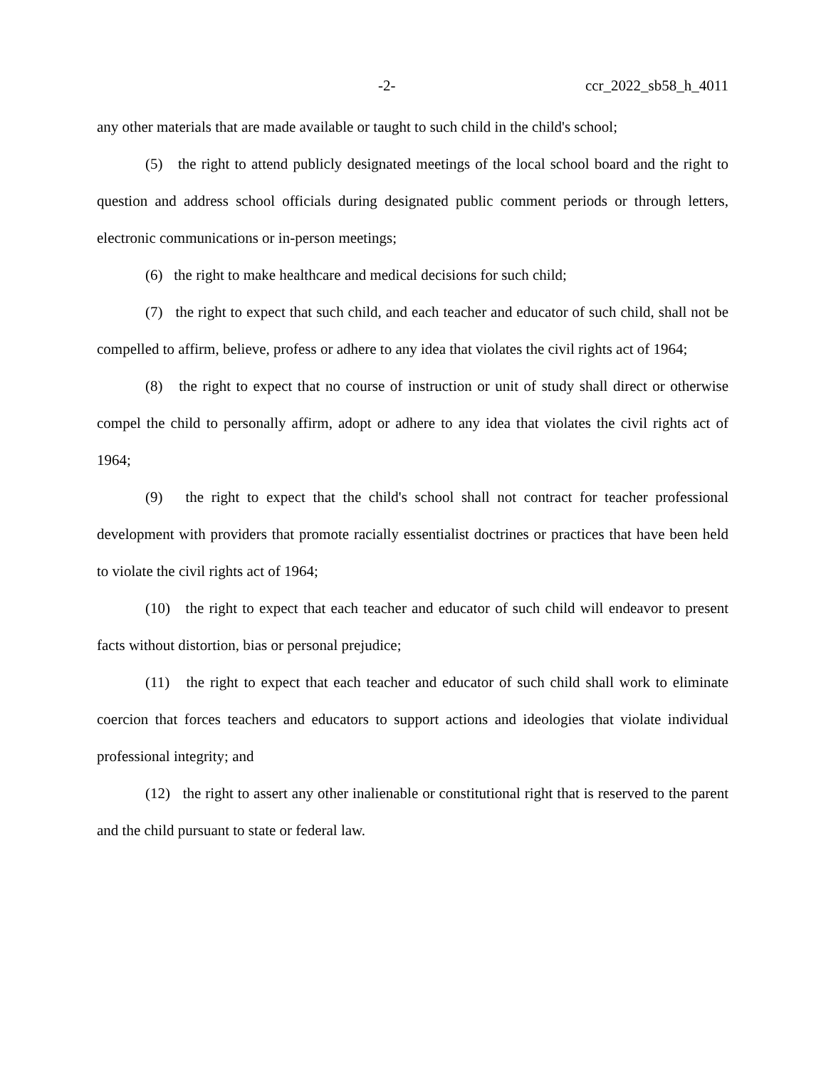-2- ccr_2022_sb58_h_4011
any other materials that are made available or taught to such child in the child's school;
(5) the right to attend publicly designated meetings of the local school board and the right to question and address school officials during designated public comment periods or through letters, electronic communications or in-person meetings;
(6) the right to make healthcare and medical decisions for such child;
(7) the right to expect that such child, and each teacher and educator of such child, shall not be compelled to affirm, believe, profess or adhere to any idea that violates the civil rights act of 1964;
(8) the right to expect that no course of instruction or unit of study shall direct or otherwise compel the child to personally affirm, adopt or adhere to any idea that violates the civil rights act of 1964;
(9) the right to expect that the child's school shall not contract for teacher professional development with providers that promote racially essentialist doctrines or practices that have been held to violate the civil rights act of 1964;
(10) the right to expect that each teacher and educator of such child will endeavor to present facts without distortion, bias or personal prejudice;
(11) the right to expect that each teacher and educator of such child shall work to eliminate coercion that forces teachers and educators to support actions and ideologies that violate individual professional integrity; and
(12) the right to assert any other inalienable or constitutional right that is reserved to the parent and the child pursuant to state or federal law.